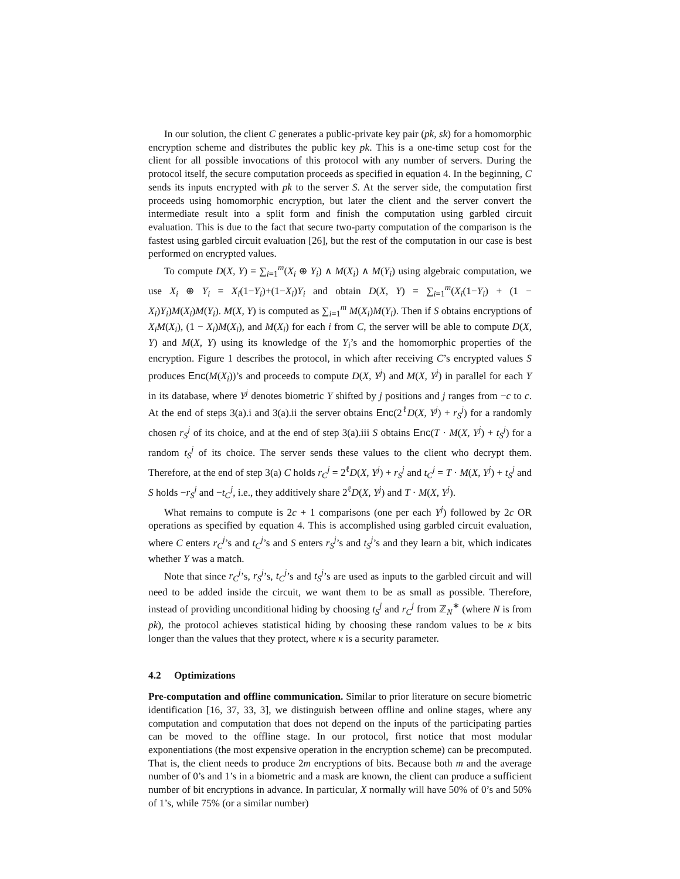In our solution, the client C generates a public-private key pair (pk, sk) for a homomorphic encryption scheme and distributes the public key pk. This is a one-time setup cost for the client for all possible invocations of this protocol with any number of servers. During the protocol itself, the secure computation proceeds as specified in equation 4. In the beginning, C sends its inputs encrypted with pk to the server S. At the server side, the computation first proceeds using homomorphic encryption, but later the client and the server convert the intermediate result into a split form and finish the computation using garbled circuit evaluation. This is due to the fact that secure two-party computation of the comparison is the fastest using garbled circuit evaluation [26], but the rest of the computation in our case is best performed on encrypted values.
To compute D(X, Y) = ∑<sub>i=1</sub><sup>m</sup>(X<sub>i</sub> ⊕ Y<sub>i</sub>) ∧ M(X<sub>i</sub>) ∧ M(Y<sub>i</sub>) using algebraic computation, we use X<sub>i</sub> ⊕ Y<sub>i</sub> = X<sub>i</sub>(1−Y<sub>i</sub>)+(1−X<sub>i</sub>)Y<sub>i</sub> and obtain D(X, Y) = ∑<sub>i=1</sub><sup>m</sup>(X<sub>i</sub>(1−Y<sub>i</sub>) + (1 − X<sub>i</sub>)Y<sub>i</sub>)M(X<sub>i</sub>)M(Y<sub>i</sub>). M(X, Y) is computed as ∑<sub>i=1</sub><sup>m</sup> M(X<sub>i</sub>)M(Y<sub>i</sub>). Then if S obtains encryptions of X<sub>i</sub>M(X<sub>i</sub>), (1 − X<sub>i</sub>)M(X<sub>i</sub>), and M(X<sub>i</sub>) for each i from C, the server will be able to compute D(X, Y) and M(X, Y) using its knowledge of the Y<sub>i</sub>’s and the homomorphic properties of the encryption. Figure 1 describes the protocol, in which after receiving C’s encrypted values S produces Enc(M(X<sub>i</sub>))’s and proceeds to compute D(X, Y<sup>j</sup>) and M(X, Y<sup>j</sup>) in parallel for each Y in its database, where Y<sup>j</sup> denotes biometric Y shifted by j positions and j ranges from −c to c. At the end of steps 3(a).i and 3(a).ii the server obtains Enc(2<sup>ℓ</sup>D(X, Y<sup>j</sup>) + r<sub>S</sub><sup>j</sup>) for a randomly chosen r<sub>S</sub><sup>j</sup> of its choice, and at the end of step 3(a).iii S obtains Enc(T · M(X, Y<sup>j</sup>) + t<sub>S</sub><sup>j</sup>) for a random t<sub>S</sub><sup>j</sup> of its choice. The server sends these values to the client who decrypt them. Therefore, at the end of step 3(a) C holds r<sub>C</sub><sup>j</sup> = 2<sup>ℓ</sup>D(X, Y<sup>j</sup>) + r<sub>S</sub><sup>j</sup> and t<sub>C</sub><sup>j</sup> = T · M(X, Y<sup>j</sup>) + t<sub>S</sub><sup>j</sup> and S holds −r<sub>S</sub><sup>j</sup> and −t<sub>C</sub><sup>j</sup>, i.e., they additively share 2<sup>ℓ</sup>D(X, Y<sup>j</sup>) and T · M(X, Y<sup>j</sup>).
What remains to compute is 2c + 1 comparisons (one per each Y<sup>j</sup>) followed by 2c OR operations as specified by equation 4. This is accomplished using garbled circuit evaluation, where C enters r<sub>C</sub><sup>j</sup>’s and t<sub>C</sub><sup>j</sup>’s and S enters r<sub>S</sub><sup>j</sup>’s and t<sub>S</sub><sup>j</sup>’s and they learn a bit, which indicates whether Y was a match.
Note that since r<sub>C</sub><sup>j</sup>’s, r<sub>S</sub><sup>j</sup>’s, t<sub>C</sub><sup>j</sup>’s and t<sub>S</sub><sup>j</sup>’s are used as inputs to the garbled circuit and will need to be added inside the circuit, we want them to be as small as possible. Therefore, instead of providing unconditional hiding by choosing t<sub>S</sub><sup>j</sup> and r<sub>C</sub><sup>j</sup> from ℤ<sub>N</sub><sup>∗</sup> (where N is from pk), the protocol achieves statistical hiding by choosing these random values to be κ bits longer than the values that they protect, where κ is a security parameter.
4.2 Optimizations
Pre-computation and offline communication. Similar to prior literature on secure biometric identification [16, 37, 33, 3], we distinguish between offline and online stages, where any computation and computation that does not depend on the inputs of the participating parties can be moved to the offline stage. In our protocol, first notice that most modular exponentiations (the most expensive operation in the encryption scheme) can be precomputed. That is, the client needs to produce 2m encryptions of bits. Because both m and the average number of 0’s and 1’s in a biometric and a mask are known, the client can produce a sufficient number of bit encryptions in advance. In particular, X normally will have 50% of 0’s and 50% of 1’s, while 75% (or a similar number)